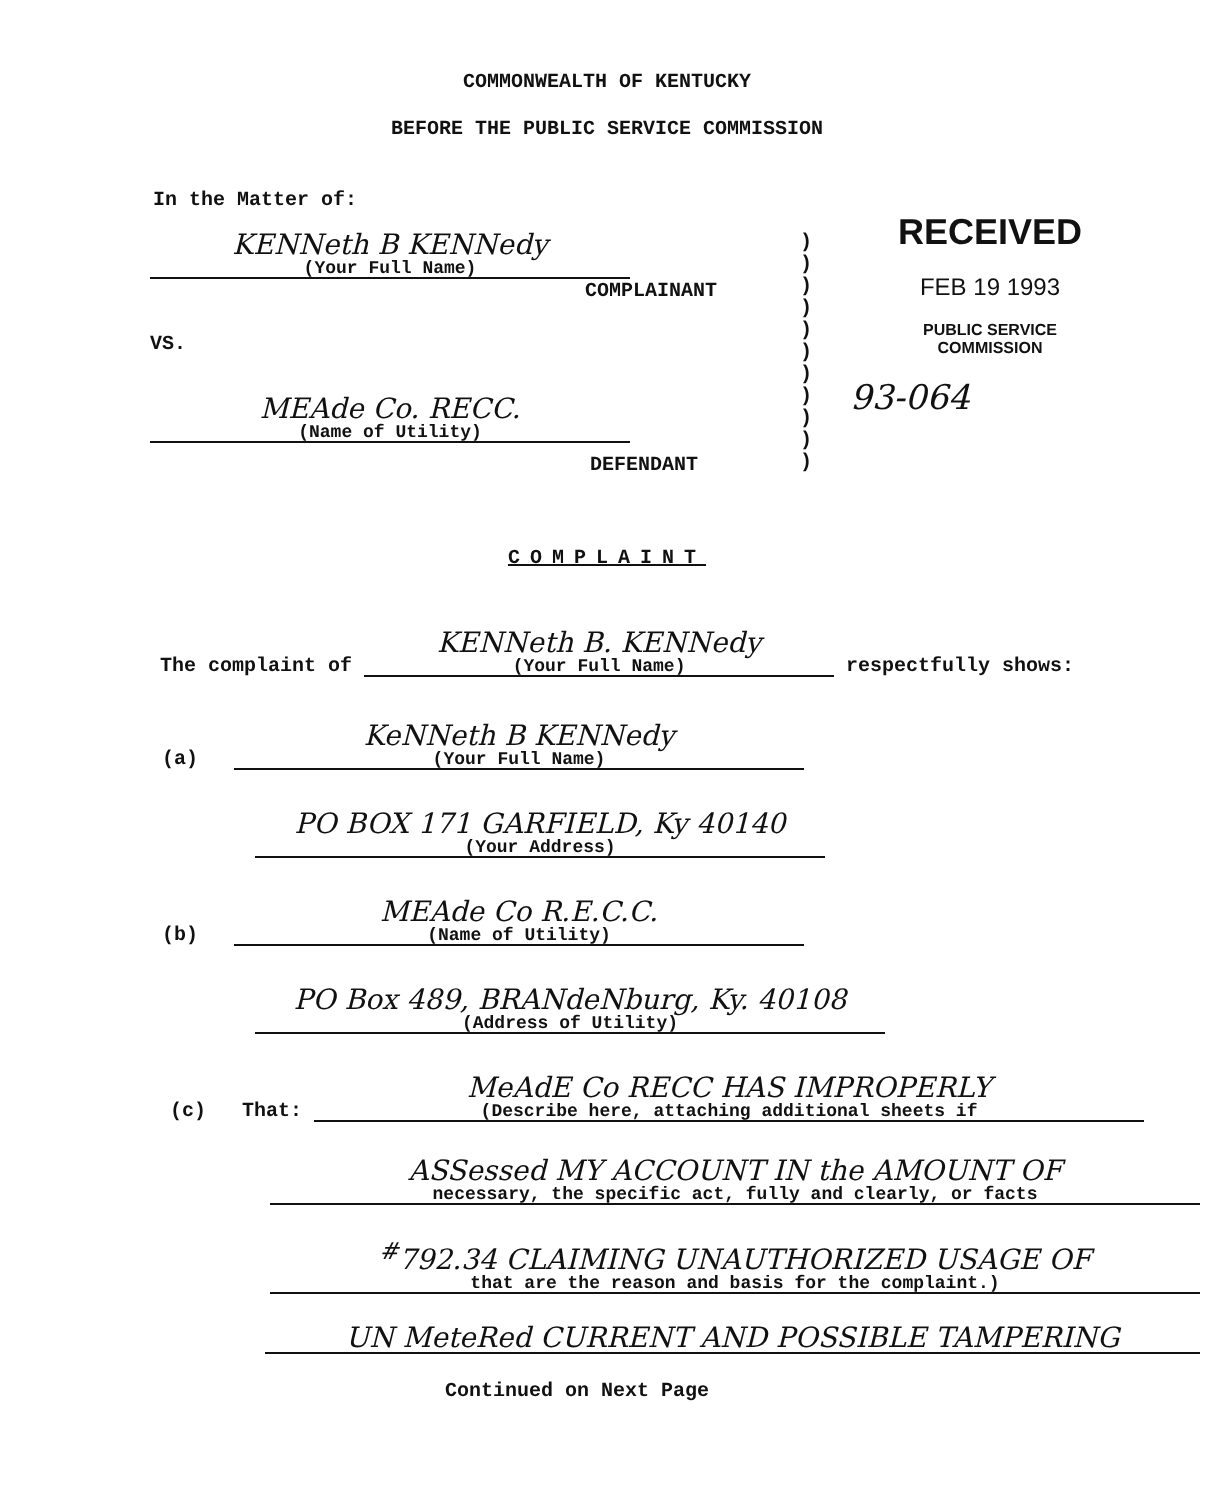COMMONWEALTH OF KENTUCKY
BEFORE THE PUBLIC SERVICE COMMISSION
In the Matter of:
KENNeth B KENNedy (Your Full Name)
COMPLAINANT
VS.
MEAde Co. RECC. (Name of Utility)
DEFENDANT
)
)
)
)
)
)
)
)
)
)
)
RECEIVED
FEB 19 1993
PUBLIC SERVICE
COMMISSION
93-064
COMPLAINT
The complaint of KENNeth B. KENNedy (Your Full Name) respectfully shows:
(a) KeNNeth B KENNedy (Your Full Name)
PO BOX 171 GARFIELD, Ky 40140 (Your Address)
(b) MEAde Co R.E.C.C. (Name of Utility)
PO Box 489, BRANdeNburg, Ky. 40108 (Address of Utility)
(c) That: MeAdE Co RECC HAS IMPROPERLY (Describe here, attaching additional sheets if
ASSessed MY ACCOUNT IN the AMOUNT OF necessary, the specific act, fully and clearly, or facts
<sup>#</sup> 792.34 CLAIMING UNAUTHORIZED USAGE OF that are the reason and basis for the complaint.)
UN MeteRed CURRENT AND POSSIBLE TAMPERING
Continued on Next Page